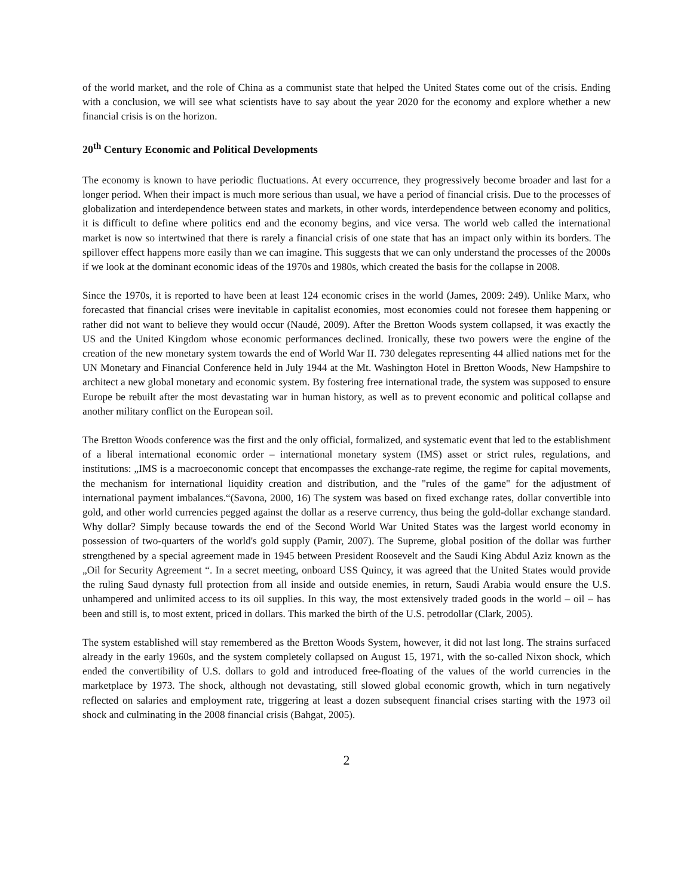of the world market, and the role of China as a communist state that helped the United States come out of the crisis. Ending with a conclusion, we will see what scientists have to say about the year 2020 for the economy and explore whether a new financial crisis is on the horizon.
20<sup>th</sup> Century Economic and Political Developments
The economy is known to have periodic fluctuations. At every occurrence, they progressively become broader and last for a longer period. When their impact is much more serious than usual, we have a period of financial crisis. Due to the processes of globalization and interdependence between states and markets, in other words, interdependence between economy and politics, it is difficult to define where politics end and the economy begins, and vice versa. The world web called the international market is now so intertwined that there is rarely a financial crisis of one state that has an impact only within its borders. The spillover effect happens more easily than we can imagine. This suggests that we can only understand the processes of the 2000s if we look at the dominant economic ideas of the 1970s and 1980s, which created the basis for the collapse in 2008.
Since the 1970s, it is reported to have been at least 124 economic crises in the world (James, 2009: 249). Unlike Marx, who forecasted that financial crises were inevitable in capitalist economies, most economies could not foresee them happening or rather did not want to believe they would occur (Naudé, 2009). After the Bretton Woods system collapsed, it was exactly the US and the United Kingdom whose economic performances declined. Ironically, these two powers were the engine of the creation of the new monetary system towards the end of World War II. 730 delegates representing 44 allied nations met for the UN Monetary and Financial Conference held in July 1944 at the Mt. Washington Hotel in Bretton Woods, New Hampshire to architect a new global monetary and economic system. By fostering free international trade, the system was supposed to ensure Europe be rebuilt after the most devastating war in human history, as well as to prevent economic and political collapse and another military conflict on the European soil.
The Bretton Woods conference was the first and the only official, formalized, and systematic event that led to the establishment of a liberal international economic order – international monetary system (IMS) asset or strict rules, regulations, and institutions: „IMS is a macroeconomic concept that encompasses the exchange-rate regime, the regime for capital movements, the mechanism for international liquidity creation and distribution, and the "rules of the game" for the adjustment of international payment imbalances.“(Savona, 2000, 16) The system was based on fixed exchange rates, dollar convertible into gold, and other world currencies pegged against the dollar as a reserve currency, thus being the gold-dollar exchange standard. Why dollar? Simply because towards the end of the Second World War United States was the largest world economy in possession of two-quarters of the world's gold supply (Pamir, 2007). The Supreme, global position of the dollar was further strengthened by a special agreement made in 1945 between President Roosevelt and the Saudi King Abdul Aziz known as the „Oil for Security Agreement “. In a secret meeting, onboard USS Quincy, it was agreed that the United States would provide the ruling Saud dynasty full protection from all inside and outside enemies, in return, Saudi Arabia would ensure the U.S. unhampered and unlimited access to its oil supplies. In this way, the most extensively traded goods in the world – oil – has been and still is, to most extent, priced in dollars. This marked the birth of the U.S. petrodollar (Clark, 2005).
The system established will stay remembered as the Bretton Woods System, however, it did not last long. The strains surfaced already in the early 1960s, and the system completely collapsed on August 15, 1971, with the so-called Nixon shock, which ended the convertibility of U.S. dollars to gold and introduced free-floating of the values of the world currencies in the marketplace by 1973. The shock, although not devastating, still slowed global economic growth, which in turn negatively reflected on salaries and employment rate, triggering at least a dozen subsequent financial crises starting with the 1973 oil shock and culminating in the 2008 financial crisis (Bahgat, 2005).
2